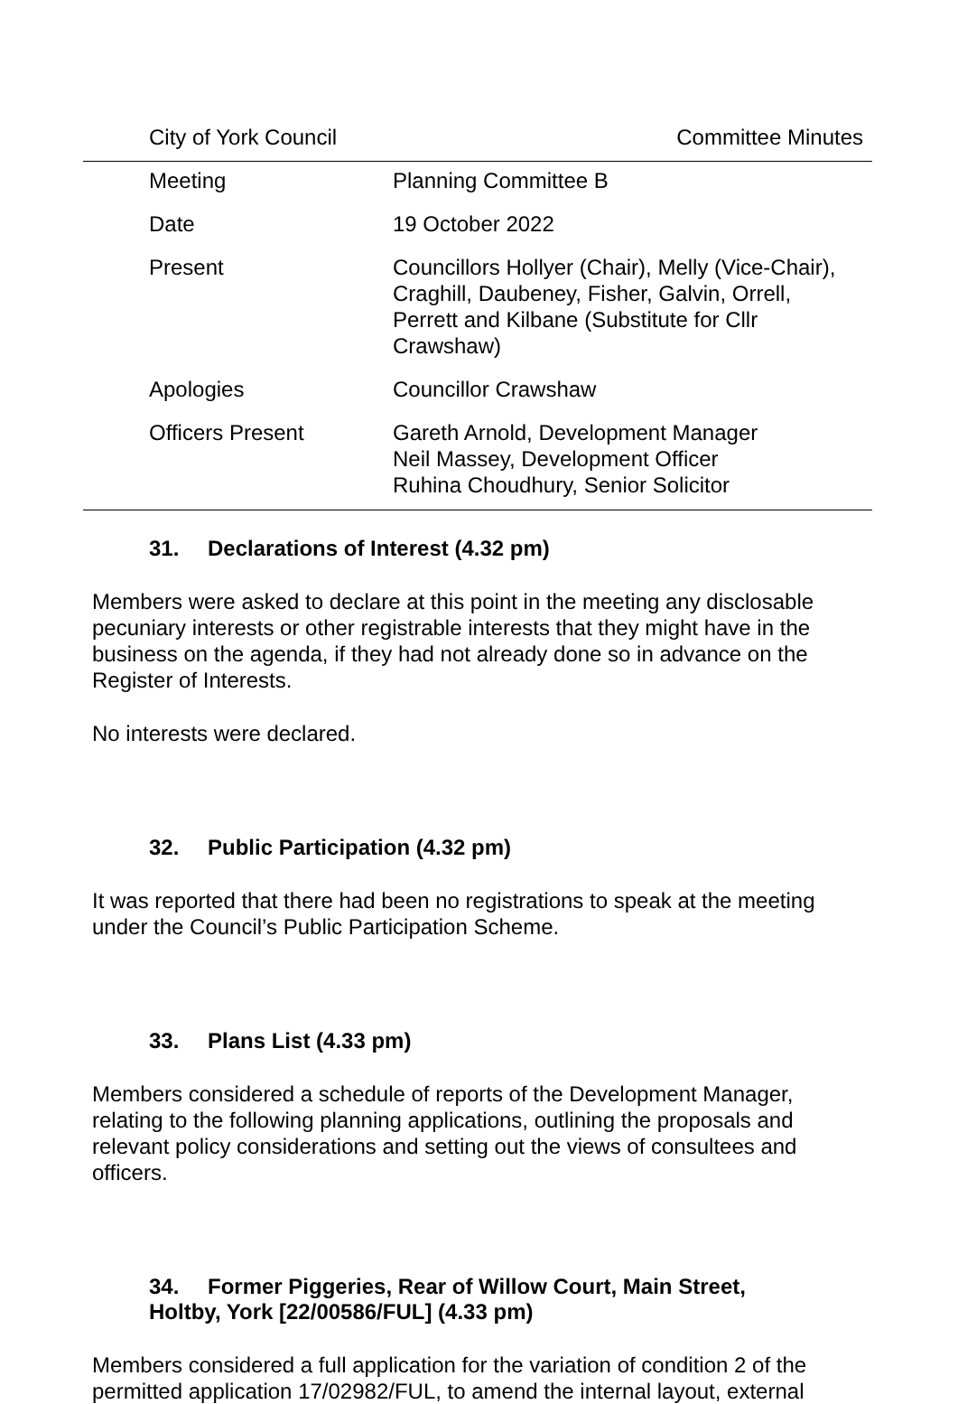City of York Council Committee Minutes
| Meeting | Planning Committee B |
| Date | 19 October 2022 |
| Present | Councillors Hollyer (Chair), Melly (Vice-Chair), Craghill, Daubeney, Fisher, Galvin, Orrell, Perrett and Kilbane (Substitute for Cllr Crawshaw) |
| Apologies | Councillor Crawshaw |
| Officers Present | Gareth Arnold, Development Manager Neil Massey, Development Officer Ruhina Choudhury, Senior Solicitor |
31. Declarations of Interest (4.32 pm)
Members were asked to declare at this point in the meeting any disclosable pecuniary interests or other registrable interests that they might have in the business on the agenda, if they had not already done so in advance on the Register of Interests.
No interests were declared.
32. Public Participation (4.32 pm)
It was reported that there had been no registrations to speak at the meeting under the Council’s Public Participation Scheme.
33. Plans List (4.33 pm)
Members considered a schedule of reports of the Development Manager, relating to the following planning applications, outlining the proposals and relevant policy considerations and setting out the views of consultees and officers.
34. Former Piggeries, Rear of Willow Court, Main Street,
Holtby, York [22/00586/FUL] (4.33 pm)
Members considered a full application for the variation of condition 2 of the permitted application 17/02982/FUL, to amend the internal layout, external